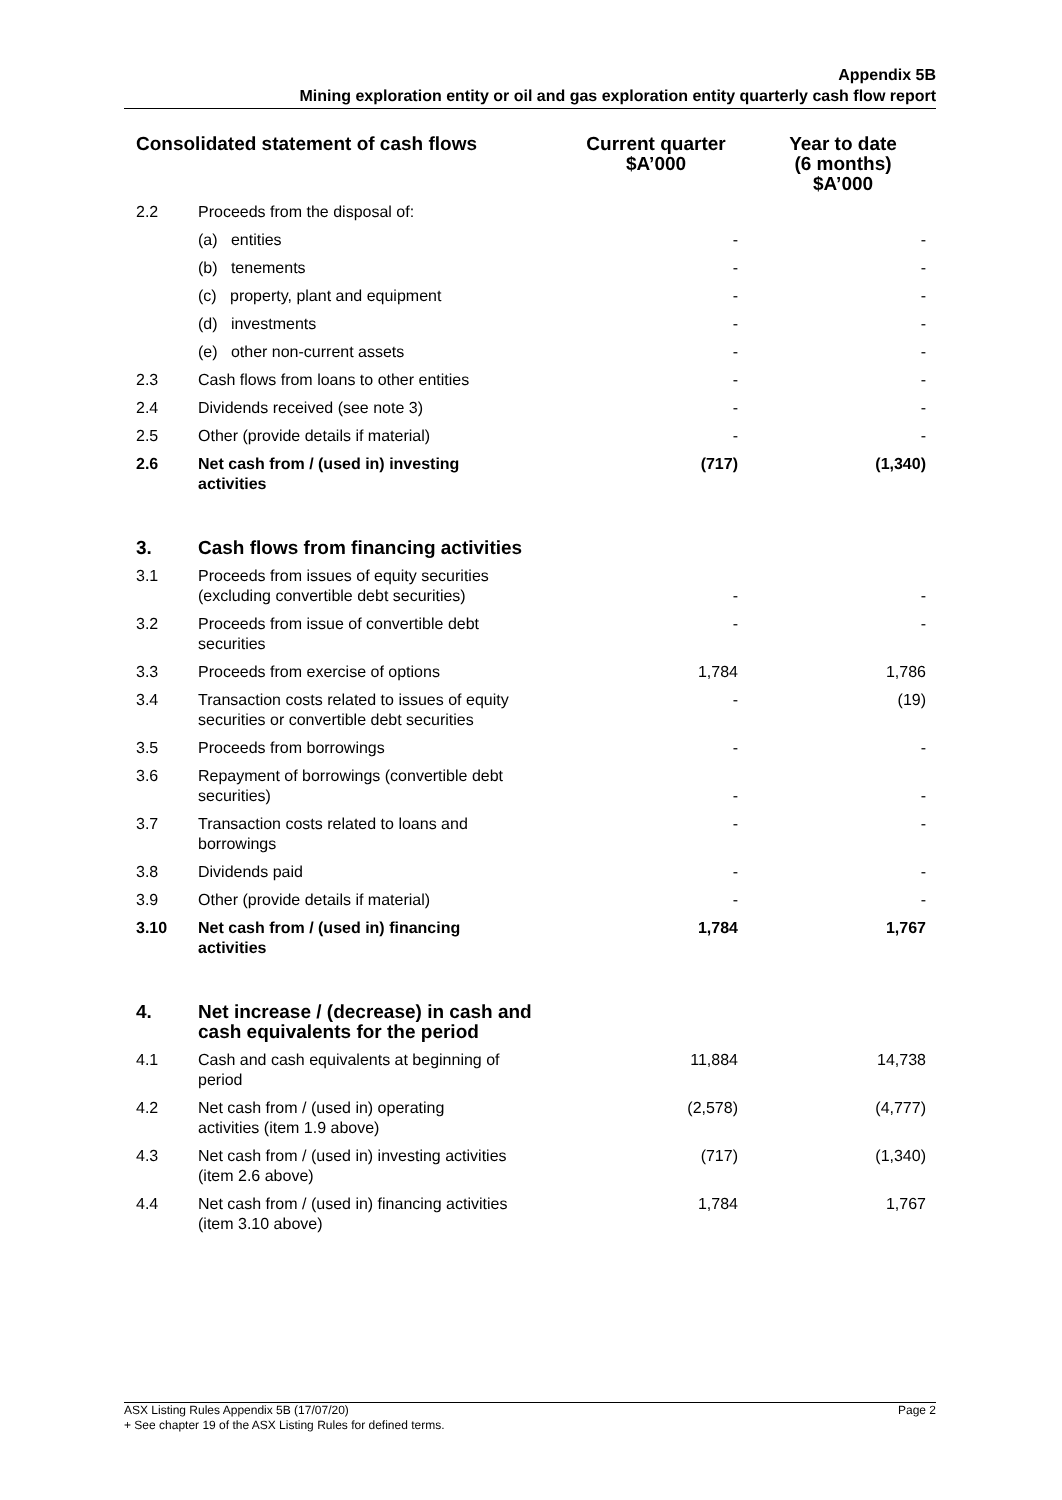Appendix 5B
Mining exploration entity or oil and gas exploration entity quarterly cash flow report
| Consolidated statement of cash flows | | Current quarter $A’000 | Year to date (6 months) $A’000 |
| --- | --- | --- | --- |
| 2.2 | Proceeds from the disposal of: | | |
| | (a) entities | - | - |
| | (b) tenements | - | - |
| | (c) property, plant and equipment | - | - |
| | (d) investments | - | - |
| | (e) other non-current assets | - | - |
| 2.3 | Cash flows from loans to other entities | - | - |
| 2.4 | Dividends received (see note 3) | - | - |
| 2.5 | Other (provide details if material) | - | - |
| 2.6 | Net cash from / (used in) investing activities | (717) | (1,340) |
| 3. | Cash flows from financing activities | | |
| 3.1 | Proceeds from issues of equity securities (excluding convertible debt securities) | - | - |
| 3.2 | Proceeds from issue of convertible debt securities | - | - |
| 3.3 | Proceeds from exercise of options | 1,784 | 1,786 |
| 3.4 | Transaction costs related to issues of equity securities or convertible debt securities | - | (19) |
| 3.5 | Proceeds from borrowings | - | - |
| 3.6 | Repayment of borrowings (convertible debt securities) | - | - |
| 3.7 | Transaction costs related to loans and borrowings | - | - |
| 3.8 | Dividends paid | - | - |
| 3.9 | Other (provide details if material) | - | - |
| 3.10 | Net cash from / (used in) financing activities | 1,784 | 1,767 |
| 4. | Net increase / (decrease) in cash and cash equivalents for the period | | |
| 4.1 | Cash and cash equivalents at beginning of period | 11,884 | 14,738 |
| 4.2 | Net cash from / (used in) operating activities (item 1.9 above) | (2,578) | (4,777) |
| 4.3 | Net cash from / (used in) investing activities (item 2.6 above) | (717) | (1,340) |
| 4.4 | Net cash from / (used in) financing activities (item 3.10 above) | 1,784 | 1,767 |
Page 2 ASX Listing Rules Appendix 5B (17/07/20)
+ See chapter 19 of the ASX Listing Rules for defined terms.